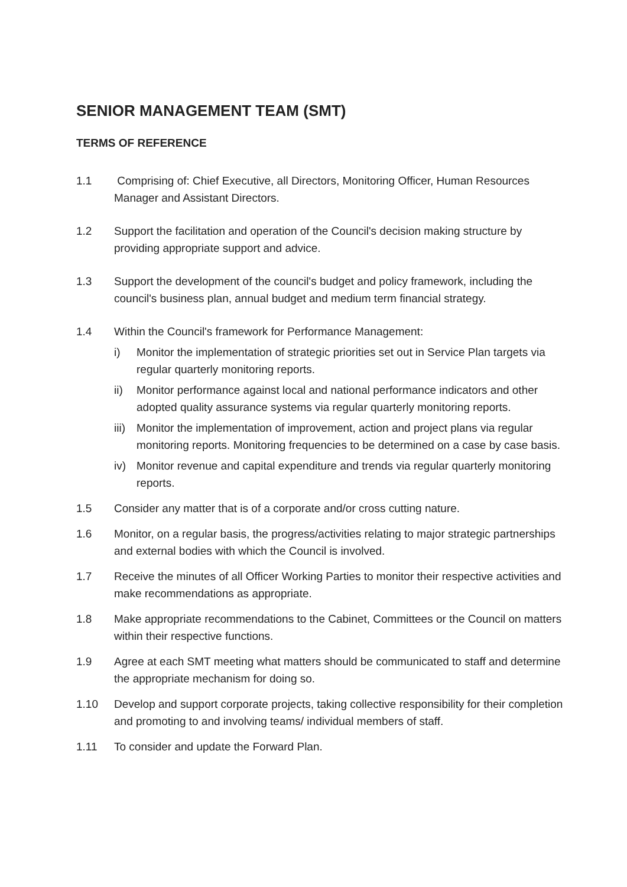SENIOR MANAGEMENT TEAM (SMT)
TERMS OF REFERENCE
1.1 Comprising of: Chief Executive, all Directors, Monitoring Officer, Human Resources Manager and Assistant Directors.
1.2 Support the facilitation and operation of the Council's decision making structure by providing appropriate support and advice.
1.3 Support the development of the council's budget and policy framework, including the council's business plan, annual budget and medium term financial strategy.
1.4 Within the Council's framework for Performance Management:
i) Monitor the implementation of strategic priorities set out in Service Plan targets via regular quarterly monitoring reports.
ii) Monitor performance against local and national performance indicators and other adopted quality assurance systems via regular quarterly monitoring reports.
iii)
Monitor the implementation of improvement, action and project plans via regular monitoring reports. Monitoring frequencies to be determined on a case by case basis.
iv) Monitor revenue and capital expenditure and trends via regular quarterly monitoring reports.
1.5 Consider any matter that is of a corporate and/or cross cutting nature.
1.6 Monitor, on a regular basis, the progress/activities relating to major strategic partnerships and external bodies with which the Council is involved.
1.7 Receive the minutes of all Officer Working Parties to monitor their respective activities and make recommendations as appropriate.
1.8 Make appropriate recommendations to the Cabinet, Committees or the Council on matters within their respective functions.
1.9 Agree at each SMT meeting what matters should be communicated to staff and determine the appropriate mechanism for doing so.
1.10 Develop and support corporate projects, taking collective responsibility for their completion and promoting to and involving teams/ individual members of staff.
1.11 To consider and update the Forward Plan.